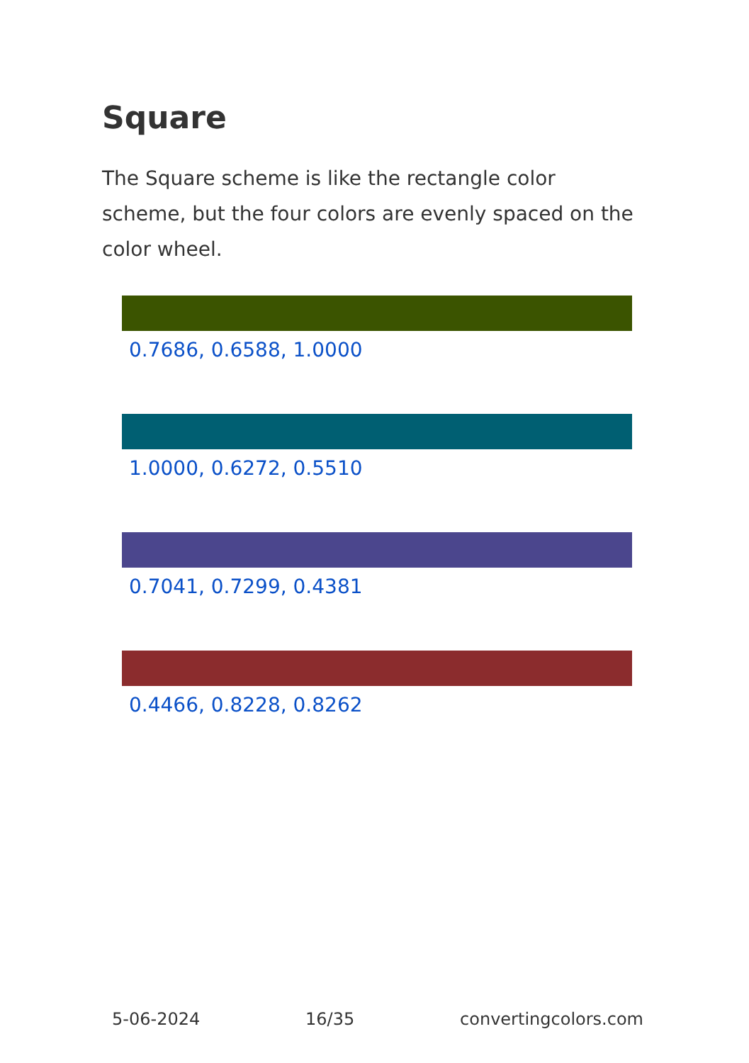Square
The Square scheme is like the rectangle color scheme, but the four colors are evenly spaced on the color wheel.
0.7686, 0.6588, 1.0000
1.0000, 0.6272, 0.5510
0.7041, 0.7299, 0.4381
0.4466, 0.8228, 0.8262
5-06-2024 16/35 convertingcolors.com